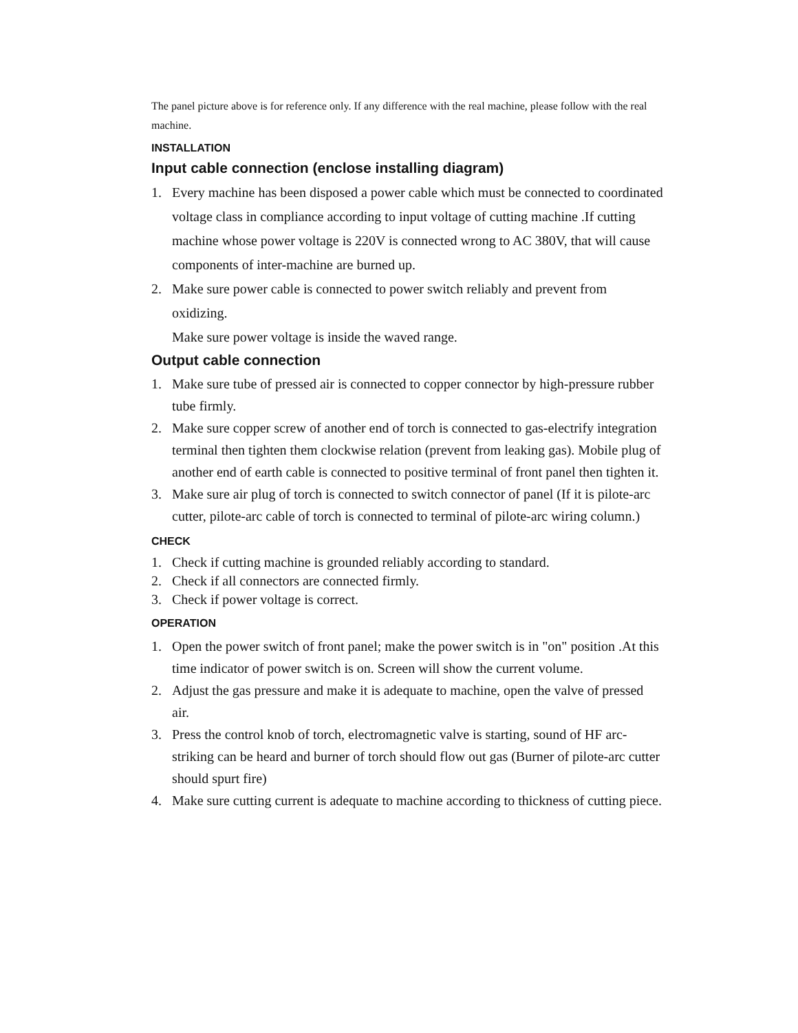The panel picture above is for reference only. If any difference with the real machine, please follow with the real machine.
INSTALLATION
Input cable connection (enclose installing diagram)
1. Every machine has been disposed a power cable which must be connected to coordinated voltage class in compliance according to input voltage of cutting machine .If cutting machine whose power voltage is 220V is connected wrong to AC 380V, that will cause components of inter-machine are burned up.
2. Make sure power cable is connected to power switch reliably and prevent from oxidizing.
Make sure power voltage is inside the waved range.
Output cable connection
1. Make sure tube of pressed air is connected to copper connector by high-pressure rubber tube firmly.
2. Make sure copper screw of another end of torch is connected to gas-electrify integration terminal then tighten them clockwise relation (prevent from leaking gas). Mobile plug of another end of earth cable is connected to positive terminal of front panel then tighten it.
3. Make sure air plug of torch is connected to switch connector of panel (If it is pilote-arc cutter, pilote-arc cable of torch is connected to terminal of pilote-arc wiring column.)
CHECK
1. Check if cutting machine is grounded reliably according to standard.
2. Check if all connectors are connected firmly.
3. Check if power voltage is correct.
OPERATION
1. Open the power switch of front panel; make the power switch is in "on" position .At this time indicator of power switch is on. Screen will show the current volume.
2. Adjust the gas pressure and make it is adequate to machine, open the valve of pressed air.
3. Press the control knob of torch, electromagnetic valve is starting, sound of HF arc-striking can be heard and burner of torch should flow out gas (Burner of pilote-arc cutter should spurt fire)
4. Make sure cutting current is adequate to machine according to thickness of cutting piece.